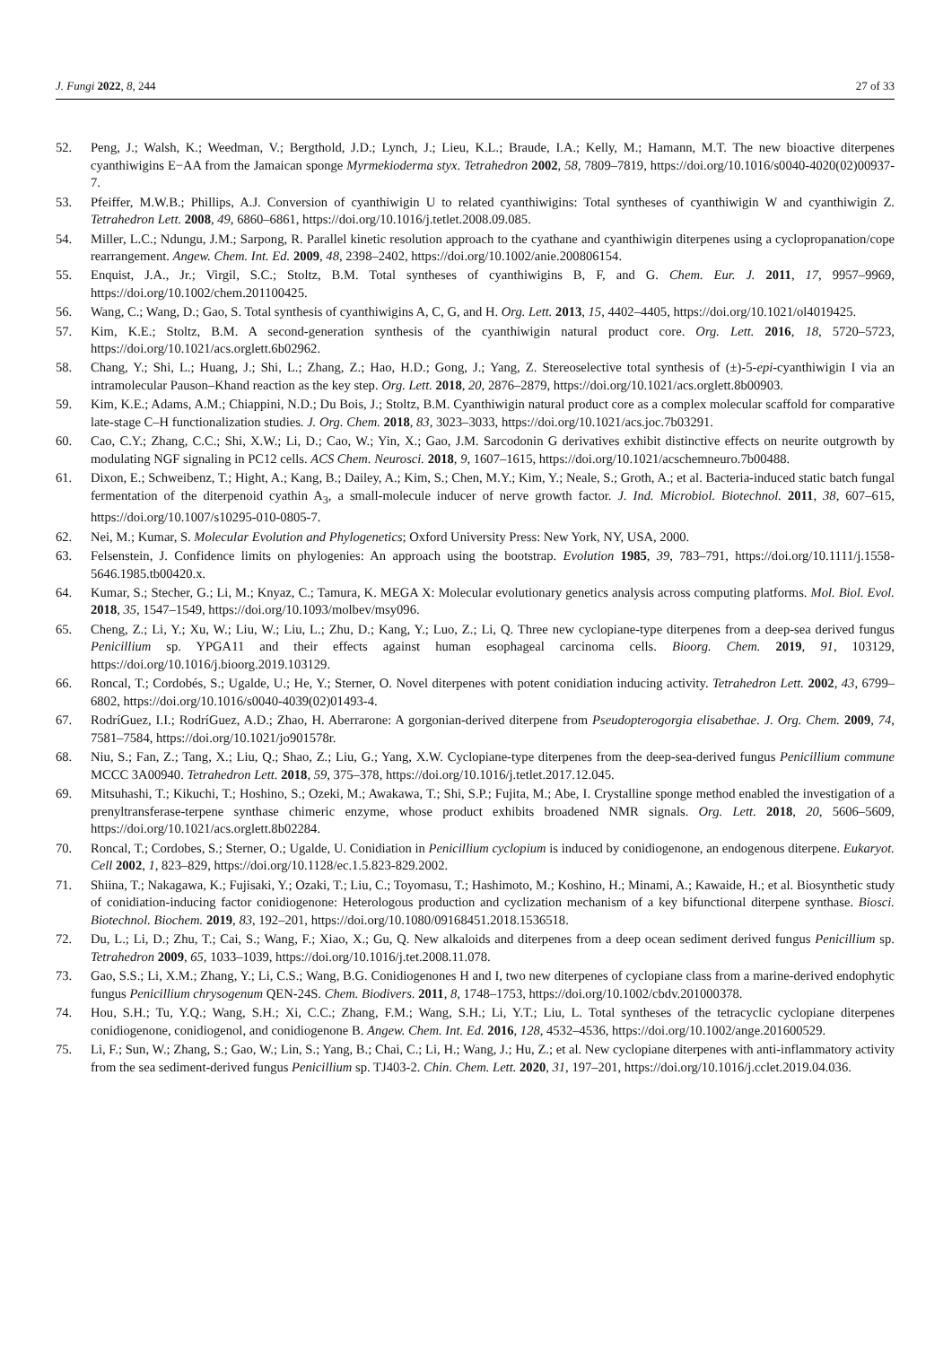J. Fungi 2022, 8, 244 27 of 33
52. Peng, J.; Walsh, K.; Weedman, V.; Bergthold, J.D.; Lynch, J.; Lieu, K.L.; Braude, I.A.; Kelly, M.; Hamann, M.T. The new bioactive diterpenes cyanthiwigins E−AA from the Jamaican sponge Myrmekioderma styx. Tetrahedron 2002, 58, 7809–7819, https://doi.org/10.1016/s0040-4020(02)00937-7.
53. Pfeiffer, M.W.B.; Phillips, A.J. Conversion of cyanthiwigin U to related cyanthiwigins: Total syntheses of cyanthiwigin W and cyanthiwigin Z. Tetrahedron Lett. 2008, 49, 6860–6861, https://doi.org/10.1016/j.tetlet.2008.09.085.
54. Miller, L.C.; Ndungu, J.M.; Sarpong, R. Parallel kinetic resolution approach to the cyathane and cyanthiwigin diterpenes using a cyclopropanation/cope rearrangement. Angew. Chem. Int. Ed. 2009, 48, 2398–2402, https://doi.org/10.1002/anie.200806154.
55. Enquist, J.A., Jr.; Virgil, S.C.; Stoltz, B.M. Total syntheses of cyanthiwigins B, F, and G. Chem. Eur. J. 2011, 17, 9957–9969, https://doi.org/10.1002/chem.201100425.
56. Wang, C.; Wang, D.; Gao, S. Total synthesis of cyanthiwigins A, C, G, and H. Org. Lett. 2013, 15, 4402–4405, https://doi.org/10.1021/ol4019425.
57. Kim, K.E.; Stoltz, B.M. A second-generation synthesis of the cyanthiwigin natural product core. Org. Lett. 2016, 18, 5720–5723, https://doi.org/10.1021/acs.orglett.6b02962.
58. Chang, Y.; Shi, L.; Huang, J.; Shi, L.; Zhang, Z.; Hao, H.D.; Gong, J.; Yang, Z. Stereoselective total synthesis of (±)-5-epi-cyanthiwigin I via an intramolecular Pauson–Khand reaction as the key step. Org. Lett. 2018, 20, 2876–2879, https://doi.org/10.1021/acs.orglett.8b00903.
59. Kim, K.E.; Adams, A.M.; Chiappini, N.D.; Du Bois, J.; Stoltz, B.M. Cyanthiwigin natural product core as a complex molecular scaffold for comparative late-stage C–H functionalization studies. J. Org. Chem. 2018, 83, 3023–3033, https://doi.org/10.1021/acs.joc.7b03291.
60. Cao, C.Y.; Zhang, C.C.; Shi, X.W.; Li, D.; Cao, W.; Yin, X.; Gao, J.M. Sarcodonin G derivatives exhibit distinctive effects on neurite outgrowth by modulating NGF signaling in PC12 cells. ACS Chem. Neurosci. 2018, 9, 1607–1615, https://doi.org/10.1021/acschemneuro.7b00488.
61. Dixon, E.; Schweibenz, T.; Hight, A.; Kang, B.; Dailey, A.; Kim, S.; Chen, M.Y.; Kim, Y.; Neale, S.; Groth, A.; et al. Bacteria-induced static batch fungal fermentation of the diterpenoid cyathin A<sub>3</sub>, a small-molecule inducer of nerve growth factor. J. Ind. Microbiol. Biotechnol. 2011, 38, 607–615, https://doi.org/10.1007/s10295-010-0805-7.
62. Nei, M.; Kumar, S. Molecular Evolution and Phylogenetics; Oxford University Press: New York, NY, USA, 2000.
63. Felsenstein, J. Confidence limits on phylogenies: An approach using the bootstrap. Evolution 1985, 39, 783–791, https://doi.org/10.1111/j.1558-5646.1985.tb00420.x.
64. Kumar, S.; Stecher, G.; Li, M.; Knyaz, C.; Tamura, K. MEGA X: Molecular evolutionary genetics analysis across computing platforms. Mol. Biol. Evol. 2018, 35, 1547–1549, https://doi.org/10.1093/molbev/msy096.
65. Cheng, Z.; Li, Y.; Xu, W.; Liu, W.; Liu, L.; Zhu, D.; Kang, Y.; Luo, Z.; Li, Q. Three new cyclopiane-type diterpenes from a deep-sea derived fungus Penicillium sp. YPGA11 and their effects against human esophageal carcinoma cells. Bioorg. Chem. 2019, 91, 103129, https://doi.org/10.1016/j.bioorg.2019.103129.
66. Roncal, T.; Cordobés, S.; Ugalde, U.; He, Y.; Sterner, O. Novel diterpenes with potent conidiation inducing activity. Tetrahedron Lett. 2002, 43, 6799–6802, https://doi.org/10.1016/s0040-4039(02)01493-4.
67. RodríGuez, I.I.; RodríGuez, A.D.; Zhao, H. Aberrarone: A gorgonian-derived diterpene from Pseudopterogorgia elisabethae. J. Org. Chem. 2009, 74, 7581–7584, https://doi.org/10.1021/jo901578r.
68. Niu, S.; Fan, Z.; Tang, X.; Liu, Q.; Shao, Z.; Liu, G.; Yang, X.W. Cyclopiane-type diterpenes from the deep-sea-derived fungus Penicillium commune MCCC 3A00940. Tetrahedron Lett. 2018, 59, 375–378, https://doi.org/10.1016/j.tetlet.2017.12.045.
69. Mitsuhashi, T.; Kikuchi, T.; Hoshino, S.; Ozeki, M.; Awakawa, T.; Shi, S.P.; Fujita, M.; Abe, I. Crystalline sponge method enabled the investigation of a prenyltransferase-terpene synthase chimeric enzyme, whose product exhibits broadened NMR signals. Org. Lett. 2018, 20, 5606–5609, https://doi.org/10.1021/acs.orglett.8b02284.
70. Roncal, T.; Cordobes, S.; Sterner, O.; Ugalde, U. Conidiation in Penicillium cyclopium is induced by conidiogenone, an endogenous diterpene. Eukaryot. Cell 2002, 1, 823–829, https://doi.org/10.1128/ec.1.5.823-829.2002.
71. Shiina, T.; Nakagawa, K.; Fujisaki, Y.; Ozaki, T.; Liu, C.; Toyomasu, T.; Hashimoto, M.; Koshino, H.; Minami, A.; Kawaide, H.; et al. Biosynthetic study of conidiation-inducing factor conidiogenone: Heterologous production and cyclization mechanism of a key bifunctional diterpene synthase. Biosci. Biotechnol. Biochem. 2019, 83, 192–201, https://doi.org/10.1080/09168451.2018.1536518.
72. Du, L.; Li, D.; Zhu, T.; Cai, S.; Wang, F.; Xiao, X.; Gu, Q. New alkaloids and diterpenes from a deep ocean sediment derived fungus Penicillium sp. Tetrahedron 2009, 65, 1033–1039, https://doi.org/10.1016/j.tet.2008.11.078.
73. Gao, S.S.; Li, X.M.; Zhang, Y.; Li, C.S.; Wang, B.G. Conidiogenones H and I, two new diterpenes of cyclopiane class from a marine-derived endophytic fungus Penicillium chrysogenum QEN-24S. Chem. Biodivers. 2011, 8, 1748–1753, https://doi.org/10.1002/cbdv.201000378.
74. Hou, S.H.; Tu, Y.Q.; Wang, S.H.; Xi, C.C.; Zhang, F.M.; Wang, S.H.; Li, Y.T.; Liu, L. Total syntheses of the tetracyclic cyclopiane diterpenes conidiogenone, conidiogenol, and conidiogenone B. Angew. Chem. Int. Ed. 2016, 128, 4532–4536, https://doi.org/10.1002/ange.201600529.
75. Li, F.; Sun, W.; Zhang, S.; Gao, W.; Lin, S.; Yang, B.; Chai, C.; Li, H.; Wang, J.; Hu, Z.; et al. New cyclopiane diterpenes with anti-inflammatory activity from the sea sediment-derived fungus Penicillium sp. TJ403-2. Chin. Chem. Lett. 2020, 31, 197–201, https://doi.org/10.1016/j.cclet.2019.04.036.